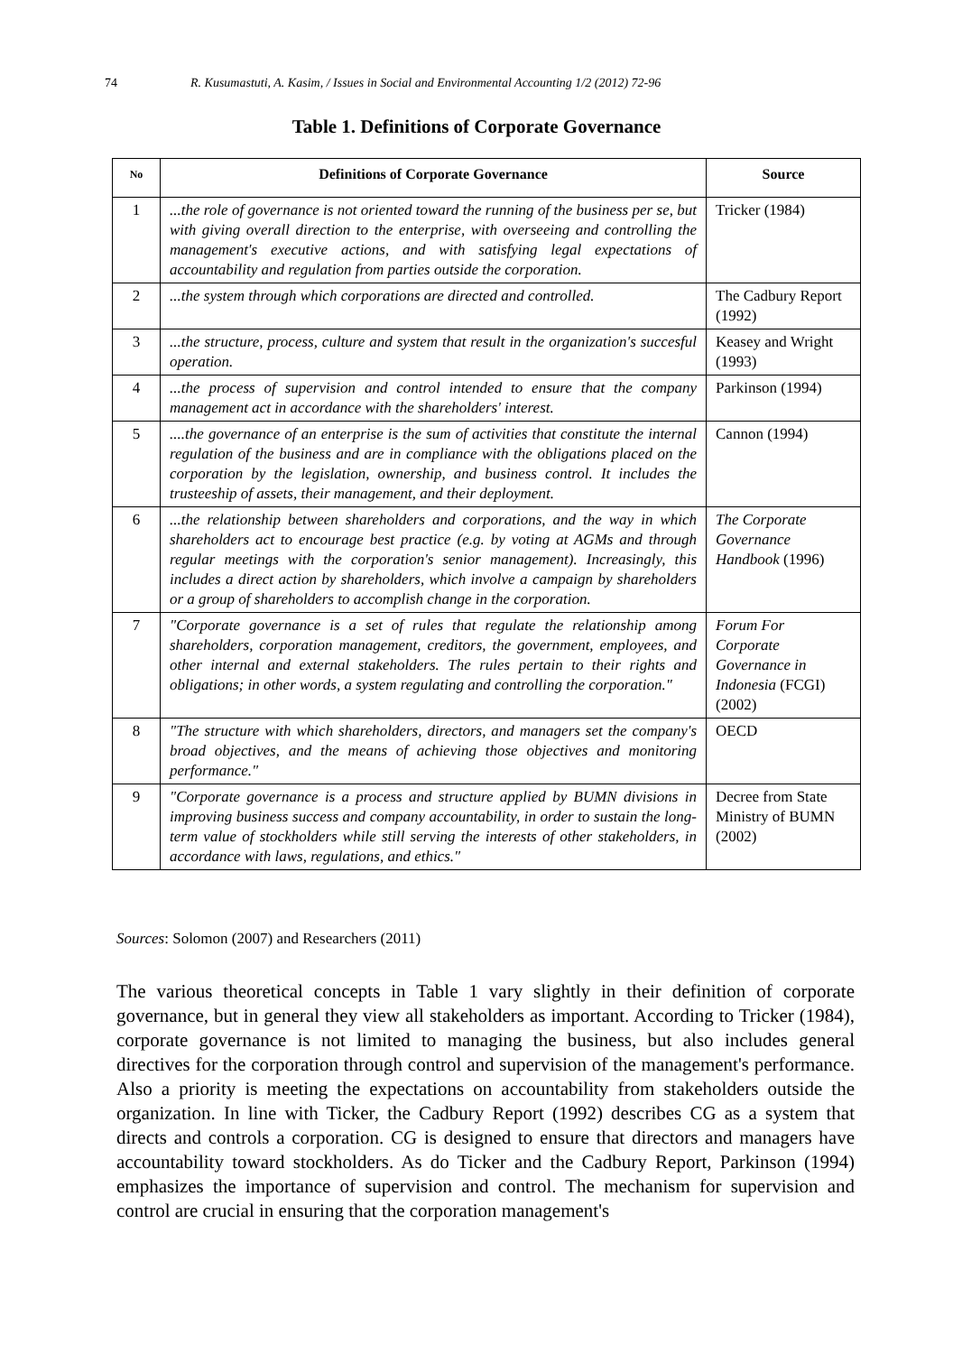74 R. Kusumastuti, A. Kasim, / Issues in Social and Environmental Accounting 1/2 (2012) 72-96
Table 1. Definitions of Corporate Governance
| No | Definitions of Corporate Governance | Source |
| --- | --- | --- |
| 1 | ...the role of governance is not oriented toward the running of the business per se, but with giving overall direction to the enterprise, with overseeing and controlling the management's executive actions, and with satisfying legal expectations of accountability and regulation from parties outside the corporation. | Tricker (1984) |
| 2 | ...the system through which corporations are directed and controlled. | The Cadbury Report (1992) |
| 3 | ...the structure, process, culture and system that result in the organization's succesful operation. | Keasey and Wright (1993) |
| 4 | ...the process of supervision and control intended to ensure that the company management act in accordance with the shareholders' interest. | Parkinson (1994) |
| 5 | ....the governance of an enterprise is the sum of activities that constitute the internal regulation of the business and are in compliance with the obligations placed on the corporation by the legislation, ownership, and business control. It includes the trusteeship of assets, their management, and their deployment. | Cannon (1994) |
| 6 | ...the relationship between shareholders and corporations, and the way in which shareholders act to encourage best practice (e.g. by voting at AGMs and through regular meetings with the corporation's senior management). Increasingly, this includes a direct action by shareholders, which involve a campaign by shareholders or a group of shareholders to accomplish change in the corporation. | The Corporate Governance Handbook (1996) |
| 7 | "Corporate governance is a set of rules that regulate the relationship among shareholders, corporation management, creditors, the government, employees, and other internal and external stakeholders. The rules pertain to their rights and obligations; in other words, a system regulating and controlling the corporation." | Forum For Corporate Governance in Indonesia (FCGI) (2002) |
| 8 | "The structure with which shareholders, directors, and managers set the company's broad objectives, and the means of achieving those objectives and monitoring performance." | OECD |
| 9 | "Corporate governance is a process and structure applied by BUMN divisions in improving business success and company accountability, in order to sustain the long-term value of stockholders while still serving the interests of other stakeholders, in accordance with laws, regulations, and ethics." | Decree from State Ministry of BUMN (2002) |
Sources: Solomon (2007) and Researchers (2011)
The various theoretical concepts in Table 1 vary slightly in their definition of corporate governance, but in general they view all stakeholders as important. According to Tricker (1984), corporate governance is not limited to managing the business, but also includes general directives for the corporation through control and supervision of the management's performance. Also a priority is meeting the expectations on accountability from stakeholders outside the organization. In line with Ticker, the Cadbury Report (1992) describes CG as a system that directs and controls a corporation. CG is designed to ensure that directors and managers have accountability toward stockholders. As do Ticker and the Cadbury Report, Parkinson (1994) emphasizes the importance of supervision and control. The mechanism for supervision and control are crucial in ensuring that the corporation management's